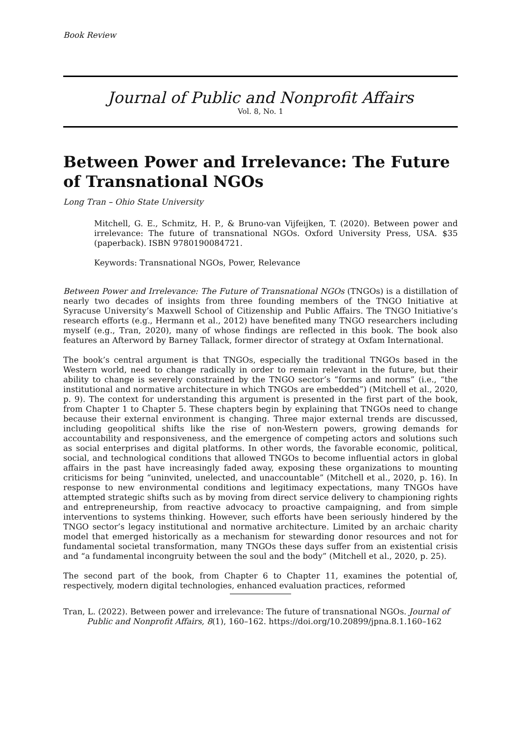Book Review
Journal of Public and Nonprofit Affairs
Vol. 8, No. 1
Between Power and Irrelevance: The Future of Transnational NGOs
Long Tran – Ohio State University
Mitchell, G. E., Schmitz, H. P., & Bruno-van Vijfeijken, T. (2020). Between power and irrelevance: The future of transnational NGOs. Oxford University Press, USA. $35 (paperback). ISBN 9780190084721.
Keywords: Transnational NGOs, Power, Relevance
Between Power and Irrelevance: The Future of Transnational NGOs (TNGOs) is a distillation of nearly two decades of insights from three founding members of the TNGO Initiative at Syracuse University’s Maxwell School of Citizenship and Public Affairs. The TNGO Initiative’s research efforts (e.g., Hermann et al., 2012) have benefited many TNGO researchers including myself (e.g., Tran, 2020), many of whose findings are reflected in this book. The book also features an Afterword by Barney Tallack, former director of strategy at Oxfam International.
The book’s central argument is that TNGOs, especially the traditional TNGOs based in the Western world, need to change radically in order to remain relevant in the future, but their ability to change is severely constrained by the TNGO sector’s “forms and norms” (i.e., “the institutional and normative architecture in which TNGOs are embedded”) (Mitchell et al., 2020, p. 9). The context for understanding this argument is presented in the first part of the book, from Chapter 1 to Chapter 5. These chapters begin by explaining that TNGOs need to change because their external environment is changing. Three major external trends are discussed, including geopolitical shifts like the rise of non-Western powers, growing demands for accountability and responsiveness, and the emergence of competing actors and solutions such as social enterprises and digital platforms. In other words, the favorable economic, political, social, and technological conditions that allowed TNGOs to become influential actors in global affairs in the past have increasingly faded away, exposing these organizations to mounting criticisms for being “uninvited, unelected, and unaccountable” (Mitchell et al., 2020, p. 16). In response to new environmental conditions and legitimacy expectations, many TNGOs have attempted strategic shifts such as by moving from direct service delivery to championing rights and entrepreneurship, from reactive advocacy to proactive campaigning, and from simple interventions to systems thinking. However, such efforts have been seriously hindered by the TNGO sector’s legacy institutional and normative architecture. Limited by an archaic charity model that emerged historically as a mechanism for stewarding donor resources and not for fundamental societal transformation, many TNGOs these days suffer from an existential crisis and “a fundamental incongruity between the soul and the body” (Mitchell et al., 2020, p. 25).
The second part of the book, from Chapter 6 to Chapter 11, examines the potential of, respectively, modern digital technologies, enhanced evaluation practices, reformed
Tran, L. (2022). Between power and irrelevance: The future of transnational NGOs. Journal of Public and Nonprofit Affairs, 8(1), 160–162. https://doi.org/10.20899/jpna.8.1.160–162